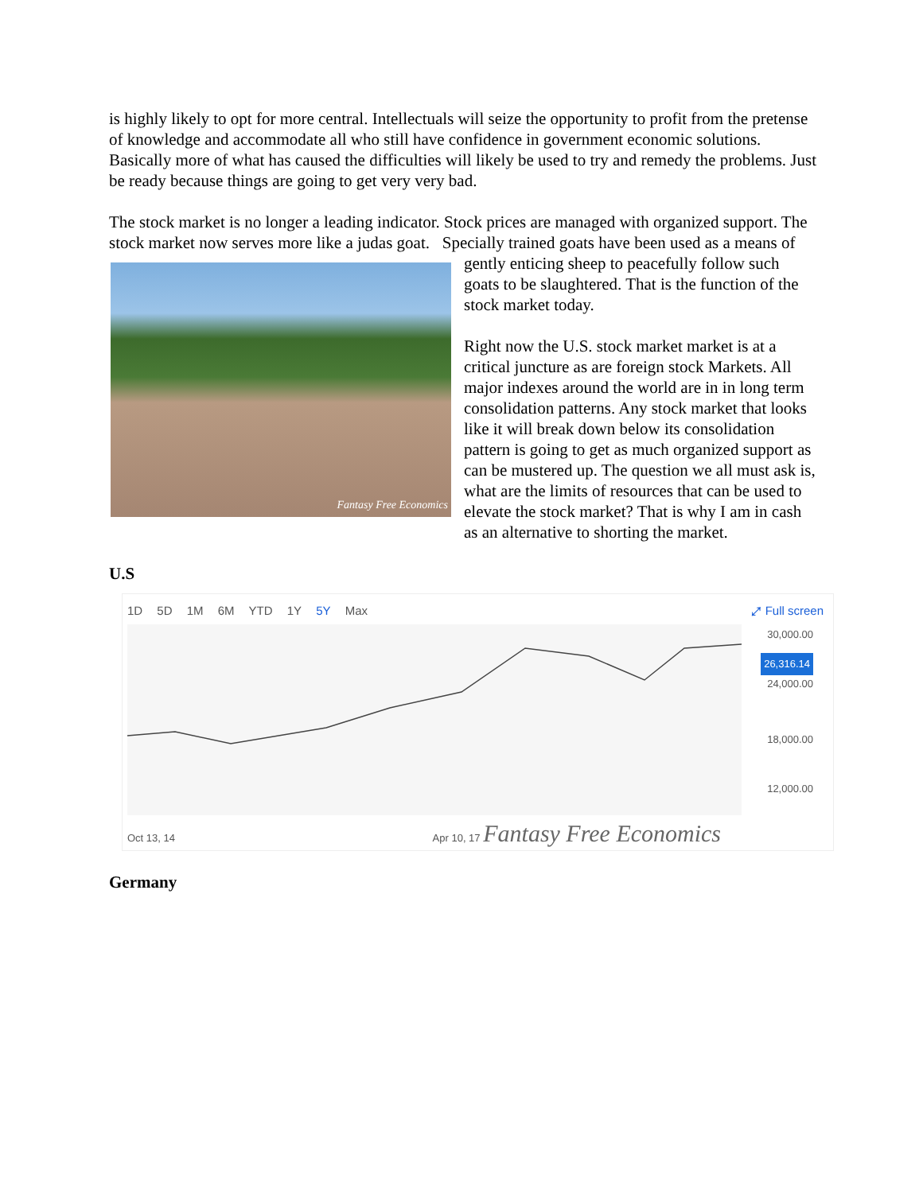is highly likely to opt for more central. Intellectuals will seize the opportunity to profit from the pretense of knowledge and accommodate all who still have confidence in government economic solutions. Basically more of what has caused the difficulties will likely be used to try and remedy the problems. Just be ready because things are going to get very very bad.
The stock market is no longer a leading indicator. Stock prices are managed with organized support. The stock market now serves more like a judas goat. Specially trained goats have been Fantasy Free Economics used as a means of gently enticing sheep to peacefully follow such goats to be slaughtered. That is the function of the stock market today.
Right now the U.S. stock market market is at a critical juncture as are foreign stock Markets. All major indexes around the world are in in long term consolidation patterns. Any stock market that looks like it will break down below its consolidation pattern is going to get as much organized support as can be mustered up. The question we all must ask is, what are the limits of resources that can be used to elevate the stock market? That is why I am in cash as an alternative to shorting the market.
U.S
1D 5D 1M 6M YTD 1Y 5Y Max
⤢ Full screen
30,000.00
26,316.14
24,000.00
18,000.00
12,000.00
Oct 13, 14 Apr 10, 17 Fantasy Free Economics
Germany